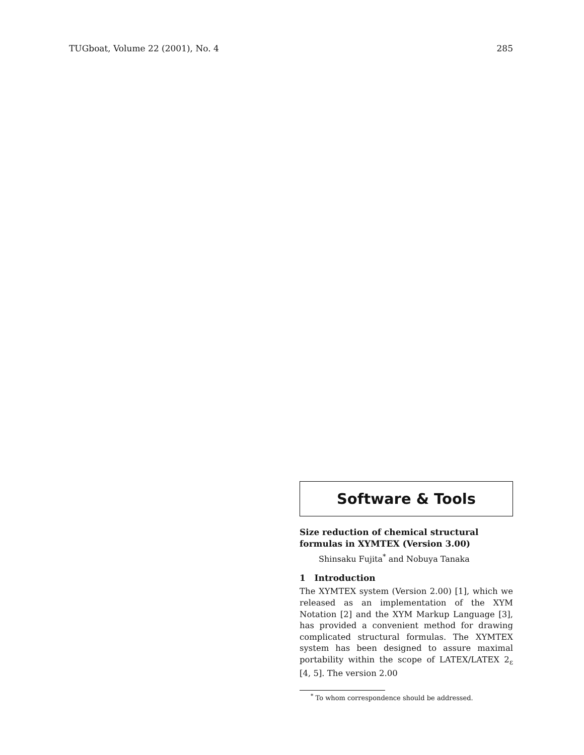TUGboat, Volume 22 (2001), No. 4 285
Software & Tools
Size reduction of chemical structural formulas in XΥMTEX (Version 3.00)
Shinsaku Fujita<sup>*</sup> and Nobuya Tanaka
1 Introduction
The XΥMTEX system (Version 2.00) [1], which we released as an implementation of the XΥM Notation [2] and the XΥM Markup Language [3], has provided a convenient method for drawing complicated structural formulas. The XΥMTEX system has been designed to assure maximal portability within the scope of LATEX/LATEX 2<sub>ε</sub> [4, 5]. The version 2.00
<sup>*</sup> To whom correspondence should be addressed.